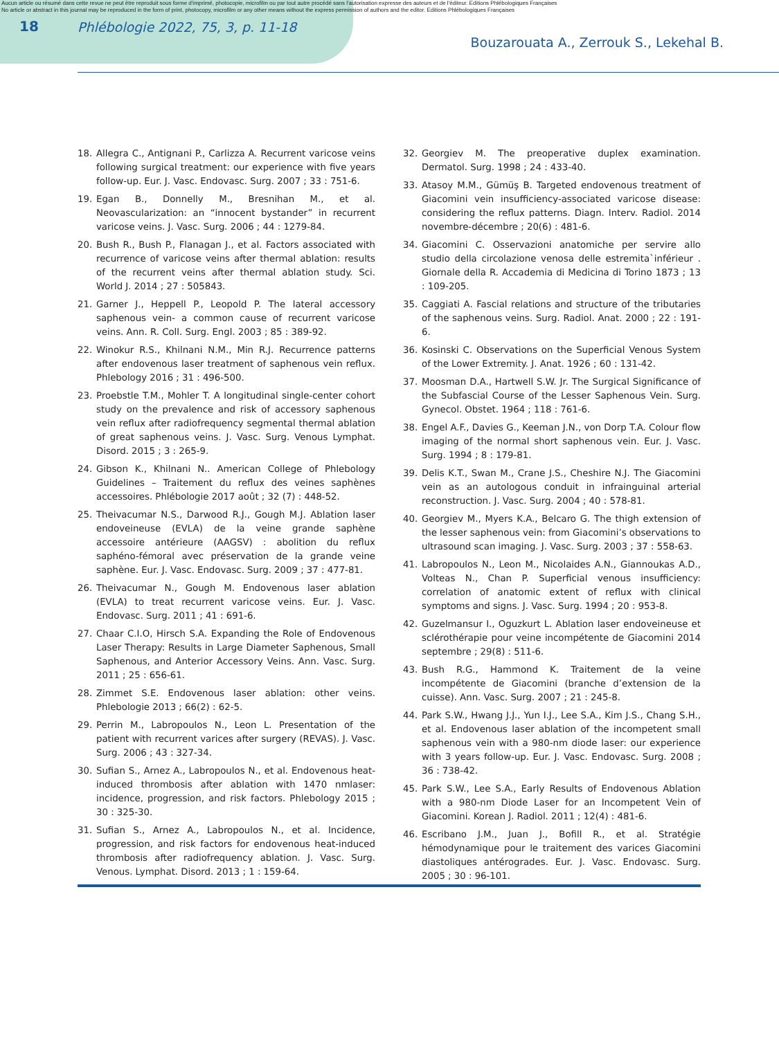Aucun article ou résumé dans cette revue ne peut être reproduit sous forme d'imprimé, photocopie, microfilm ou par tout autre procédé sans l'autorisation expresse des auteurs et de l'éditeur. Editions Phlébologiques Françaises
No article or abstract in this journal may be reproduced in the form of print, photocopy, microfilm or any other means without the express permission of authors and the editor. Editions Phlébologiques Françaises
18 Phlébologie 2022, 75, 3, p. 11-18
Bouzarouata A., Zerrouk S., Lekehal B.
18. Allegra C., Antignani P., Carlizza A. Recurrent varicose veins following surgical treatment: our experience with five years follow-up. Eur. J. Vasc. Endovasc. Surg. 2007 ; 33 : 751-6.
19. Egan B., Donnelly M., Bresnihan M., et al. Neovascularization: an “innocent bystander” in recurrent varicose veins. J. Vasc. Surg. 2006 ; 44 : 1279-84.
20. Bush R., Bush P., Flanagan J., et al. Factors associated with recurrence of varicose veins after thermal ablation: results of the recurrent veins after thermal ablation study. Sci. World J. 2014 ; 27 : 505843.
21. Garner J., Heppell P., Leopold P. The lateral accessory saphenous vein- a common cause of recurrent varicose veins. Ann. R. Coll. Surg. Engl. 2003 ; 85 : 389-92.
22. Winokur R.S., Khilnani N.M., Min R.J. Recurrence patterns after endovenous laser treatment of saphenous vein reflux. Phlebology 2016 ; 31 : 496-500.
23. Proebstle T.M., Mohler T. A longitudinal single-center cohort study on the prevalence and risk of accessory saphenous vein reflux after radiofrequency segmental thermal ablation of great saphenous veins. J. Vasc. Surg. Venous Lymphat. Disord. 2015 ; 3 : 265-9.
24. Gibson K., Khilnani N.. American College of Phlebology Guidelines – Traitement du reflux des veines saphènes accessoires. Phlébologie 2017 août ; 32 (7) : 448-52.
25. Theivacumar N.S., Darwood R.J., Gough M.J. Ablation laser endoveineuse (EVLA) de la veine grande saphène accessoire antérieure (AAGSV) : abolition du reflux saphéno-fémoral avec préservation de la grande veine saphène. Eur. J. Vasc. Endovasc. Surg. 2009 ; 37 : 477-81.
26. Theivacumar N., Gough M. Endovenous laser ablation (EVLA) to treat recurrent varicose veins. Eur. J. Vasc. Endovasc. Surg. 2011 ; 41 : 691-6.
27. Chaar C.I.O, Hirsch S.A. Expanding the Role of Endovenous Laser Therapy: Results in Large Diameter Saphenous, Small Saphenous, and Anterior Accessory Veins. Ann. Vasc. Surg. 2011 ; 25 : 656-61.
28. Zimmet S.E. Endovenous laser ablation: other veins. Phlebologie 2013 ; 66(2) : 62-5.
29. Perrin M., Labropoulos N., Leon L. Presentation of the patient with recurrent varices after surgery (REVAS). J. Vasc. Surg. 2006 ; 43 : 327-34.
30. Sufian S., Arnez A., Labropoulos N., et al. Endovenous heat-induced thrombosis after ablation with 1470 nmlaser: incidence, progression, and risk factors. Phlebology 2015 ; 30 : 325-30.
31. Sufian S., Arnez A., Labropoulos N., et al. Incidence, progression, and risk factors for endovenous heat-induced thrombosis after radiofrequency ablation. J. Vasc. Surg. Venous. Lymphat. Disord. 2013 ; 1 : 159-64.
32. Georgiev M. The preoperative duplex examination. Dermatol. Surg. 1998 ; 24 : 433-40.
33. Atasoy M.M., Gümüş B. Targeted endovenous treatment of Giacomini vein insufficiency-associated varicose disease: considering the reflux patterns. Diagn. Interv. Radiol. 2014 novembre-décembre ; 20(6) : 481-6.
34. Giacomini C. Osservazioni anatomiche per servire allo studio della circolazione venosa delle estremita`inférieur . Giornale della R. Accademia di Medicina di Torino 1873 ; 13 : 109-205.
35. Caggiati A. Fascial relations and structure of the tributaries of the saphenous veins. Surg. Radiol. Anat. 2000 ; 22 : 191-6.
36. Kosinski C. Observations on the Superficial Venous System of the Lower Extremity. J. Anat. 1926 ; 60 : 131-42.
37. Moosman D.A., Hartwell S.W. Jr. The Surgical Significance of the Subfascial Course of the Lesser Saphenous Vein. Surg. Gynecol. Obstet. 1964 ; 118 : 761-6.
38. Engel A.F., Davies G., Keeman J.N., von Dorp T.A. Colour flow imaging of the normal short saphenous vein. Eur. J. Vasc. Surg. 1994 ; 8 : 179-81.
39. Delis K.T., Swan M., Crane J.S., Cheshire N.J. The Giacomini vein as an autologous conduit in infrainguinal arterial reconstruction. J. Vasc. Surg. 2004 ; 40 : 578-81.
40. Georgiev M., Myers K.A., Belcaro G. The thigh extension of the lesser saphenous vein: from Giacomini’s observations to ultrasound scan imaging. J. Vasc. Surg. 2003 ; 37 : 558-63.
41. Labropoulos N., Leon M., Nicolaides A.N., Giannoukas A.D., Volteas N., Chan P. Superficial venous insufficiency: correlation of anatomic extent of reflux with clinical symptoms and signs. J. Vasc. Surg. 1994 ; 20 : 953-8.
42. Guzelmansur I., Oguzkurt L. Ablation laser endoveineuse et sclérothérapie pour veine incompétente de Giacomini 2014 septembre ; 29(8) : 511-6.
43. Bush R.G., Hammond K. Traitement de la veine incompétente de Giacomini (branche d’extension de la cuisse). Ann. Vasc. Surg. 2007 ; 21 : 245-8.
44. Park S.W., Hwang J.J., Yun I.J., Lee S.A., Kim J.S., Chang S.H., et al. Endovenous laser ablation of the incompetent small saphenous vein with a 980-nm diode laser: our experience with 3 years follow-up. Eur. J. Vasc. Endovasc. Surg. 2008 ; 36 : 738-42.
45. Park S.W., Lee S.A., Early Results of Endovenous Ablation with a 980-nm Diode Laser for an Incompetent Vein of Giacomini. Korean J. Radiol. 2011 ; 12(4) : 481-6.
46. Escribano J.M., Juan J., Bofill R., et al. Stratégie hémodynamique pour le traitement des varices Giacomini diastoliques antérogrades. Eur. J. Vasc. Endovasc. Surg. 2005 ; 30 : 96-101.